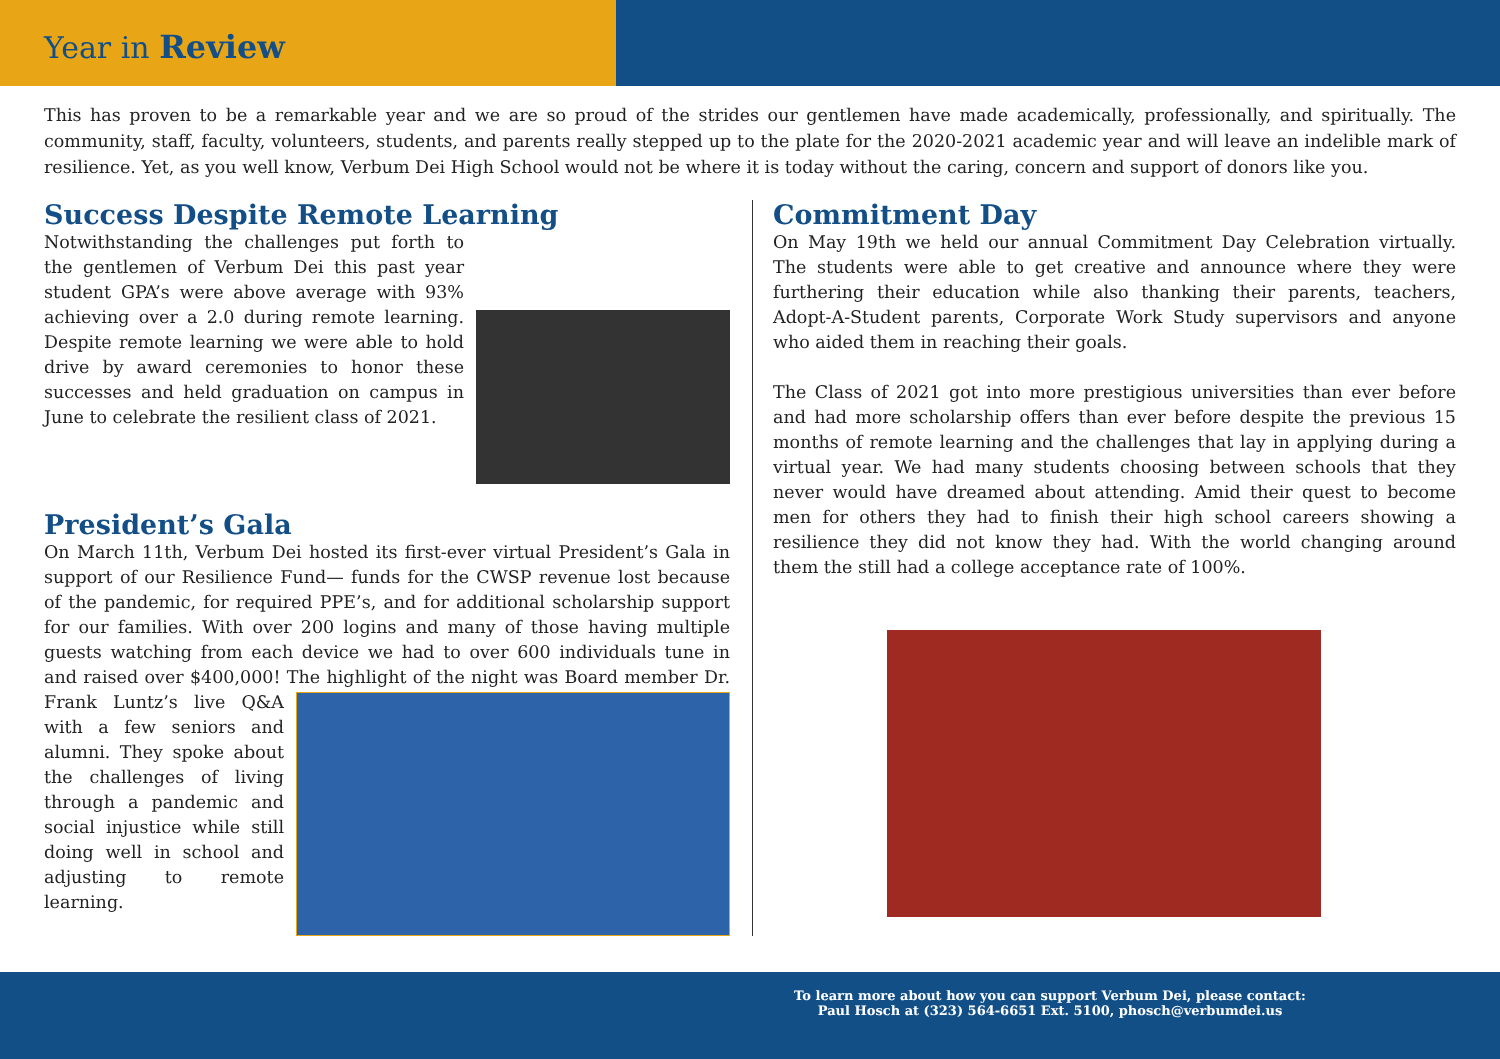Year in Review
This has proven to be a remarkable year and we are so proud of the strides our gentlemen have made academically, professionally, and spiritually. The community, staff, faculty, volunteers, students, and parents really stepped up to the plate for the 2020-2021 academic year and will leave an indelible mark of resilience. Yet, as you well know, Verbum Dei High School would not be where it is today without the caring, concern and support of donors like you.
Success Despite Remote Learning
Notwithstanding the challenges put forth to the gentlemen of Verbum Dei this past year student GPA’s were above average with 93% achieving over a 2.0 during remote learning. Despite remote learning we were able to hold drive by award ceremonies to honor these successes and held graduation on campus in June to celebrate the resilient class of 2021.
President’s Gala
On March 11th, Verbum Dei hosted its first-ever virtual President’s Gala in support of our Resilience Fund— funds for the CWSP revenue lost because of the pandemic, for required PPE’s, and for additional scholarship support for our families. With over 200 logins and many of those having multiple guests watching from each device we had to over 600 individuals tune in and raised over $400,000! The highlight of the night was Board member Dr. Frank Luntz’s live Q&A with a few seniors and alumni. They spoke about the challenges of living through a pandemic and social injustice while still doing well in school and adjusting to remote learning.
Commitment Day
On May 19th we held our annual Commitment Day Celebration virtually. The students were able to get creative and announce where they were furthering their education while also thanking their parents, teachers, Adopt-A-Student parents, Corporate Work Study supervisors and anyone who aided them in reaching their goals.
The Class of 2021 got into more prestigious universities than ever before and had more scholarship offers than ever before despite the previous 15 months of remote learning and the challenges that lay in applying during a virtual year. We had many students choosing between schools that they never would have dreamed about attending. Amid their quest to become men for others they had to finish their high school careers showing a resilience they did not know they had. With the world changing around them the still had a college acceptance rate of 100%.
To learn more about how you can support Verbum Dei, please contact:
Paul Hosch at (323) 564-6651 Ext. 5100, phosch@verbumdei.us